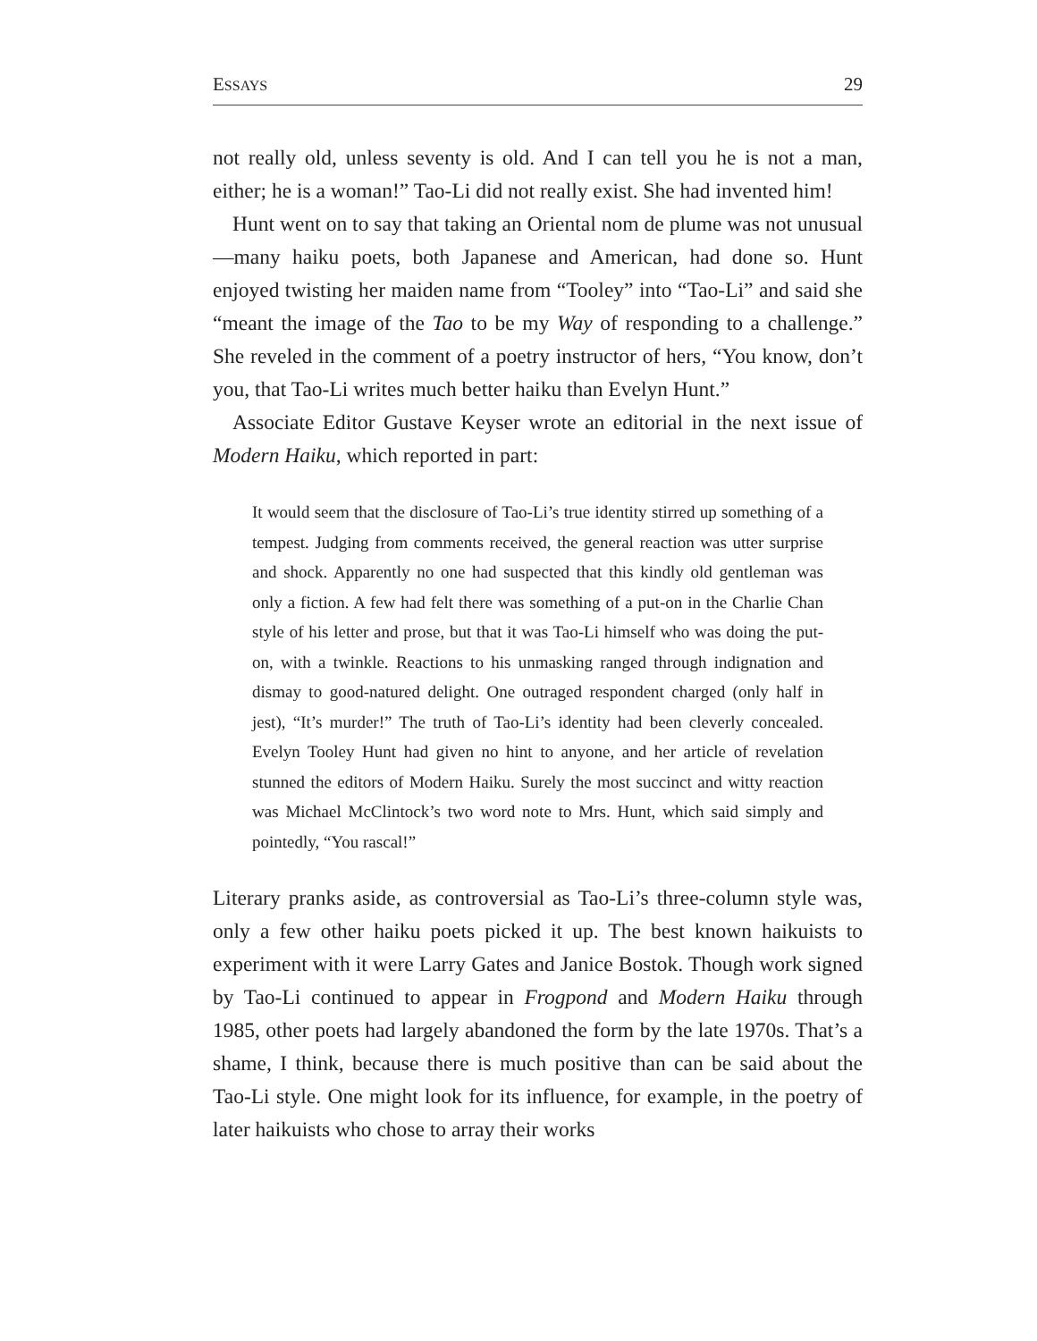ESSAYS 29
not really old, unless seventy is old. And I can tell you he is not a man, either; he is a woman!” Tao-Li did not really exist. She had invented him!
Hunt went on to say that taking an Oriental nom de plume was not unusual—many haiku poets, both Japanese and American, had done so. Hunt enjoyed twisting her maiden name from “Tooley” into “Tao-Li” and said she “meant the image of the Tao to be my Way of responding to a challenge.” She reveled in the comment of a poetry instructor of hers, “You know, don’t you, that Tao-Li writes much better haiku than Evelyn Hunt.”
Associate Editor Gustave Keyser wrote an editorial in the next issue of Modern Haiku, which reported in part:
It would seem that the disclosure of Tao-Li’s true identity stirred up something of a tempest. Judging from comments received, the general reaction was utter surprise and shock. Apparently no one had suspected that this kindly old gentleman was only a fiction. A few had felt there was something of a put-on in the Charlie Chan style of his letter and prose, but that it was Tao-Li himself who was doing the put-on, with a twinkle. Reactions to his unmasking ranged through indignation and dismay to good-natured delight. One outraged respondent charged (only half in jest), “It’s murder!” The truth of Tao-Li’s identity had been cleverly concealed. Evelyn Tooley Hunt had given no hint to anyone, and her article of revelation stunned the editors of Modern Haiku. Surely the most succinct and witty reaction was Michael McClintock’s two word note to Mrs. Hunt, which said simply and pointedly, “You rascal!”
Literary pranks aside, as controversial as Tao-Li’s three-column style was, only a few other haiku poets picked it up. The best known haikuists to experiment with it were Larry Gates and Janice Bostok. Though work signed by Tao-Li continued to appear in Frogpond and Modern Haiku through 1985, other poets had largely abandoned the form by the late 1970s. That’s a shame, I think, because there is much positive than can be said about the Tao-Li style. One might look for its influence, for example, in the poetry of later haikuists who chose to array their works